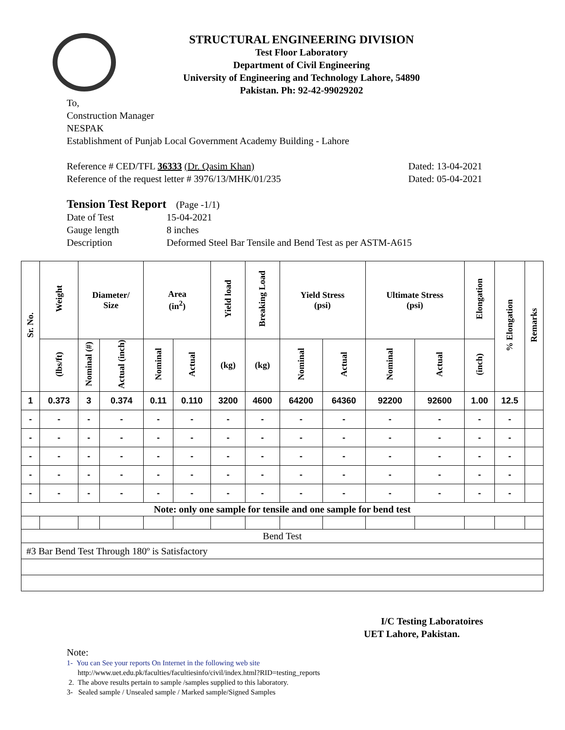STRUCTURAL ENGINEERING DIVISION
Test Floor Laboratory
Department of Civil Engineering
University of Engineering and Technology Lahore, 54890
Pakistan. Ph: 92-42-99029202
To,
Construction Manager
NESPAK
Establishment of Punjab Local Government Academy Building - Lahore
Reference # CED/TFL 36333 (Dr. Qasim Khan) Dated: 13-04-2021
Reference of the request letter # 3976/13/MHK/01/235 Dated: 05-04-2021
Tension Test Report (Page -1/1)
Date of Test 15-04-2021 Gauge length 8 inches Description Deformed Steel Bar Tensile and Bend Test as per ASTM-A615
| Sr. No. | Weight | Diameter/ Size | | Area (in<sup>2</sup>) | | Yield load | Breaking Load | Yield Stress (psi) | | Ultimate Stress (psi) | | Elongation | % Elongation | Remarks |
| --- | --- | --- | --- | --- | --- | --- | --- | --- | --- | --- | --- | --- | --- | --- |
| | (lbs/ft) | Nominal (#) | Actual (inch) | Nominal | Actual | (kg) | (kg) | Nominal | Actual | Nominal | Actual | (inch) | | |
| 1 | 0.373 | 3 | 0.374 | 0.11 | 0.110 | 3200 | 4600 | 64200 | 64360 | 92200 | 92600 | 1.00 | 12.5 | |
| - | - | - | - | - | - | - | - | - | - | - | - | - | - | |
| - | - | - | - | - | - | - | - | - | - | - | - | - | - | |
| - | - | - | - | - | - | - | - | - | - | - | - | - | - | |
| - | - | - | - | - | - | - | - | - | - | - | - | - | - | |
| - | - | - | - | - | - | - | - | - | - | - | - | - | - | |
| Note: only one sample for tensile and one sample for bend test | | | | | | | | | | | | | | |
| Bend Test | | | | | | | | | | | | | | |
| #3 Bar Bend Test Through 180º is Satisfactory | | | | | | | | | | | | | | |
I/C Testing Laboratoires
UET Lahore, Pakistan.
Note:
1- You can See your reports On Internet in the following web site
http://www.uet.edu.pk/faculties/facultiesinfo/civil/index.html?RID=testing_reports
2. The above results pertain to sample /samples supplied to this laboratory.
3- Sealed sample / Unsealed sample / Marked sample/Signed Samples